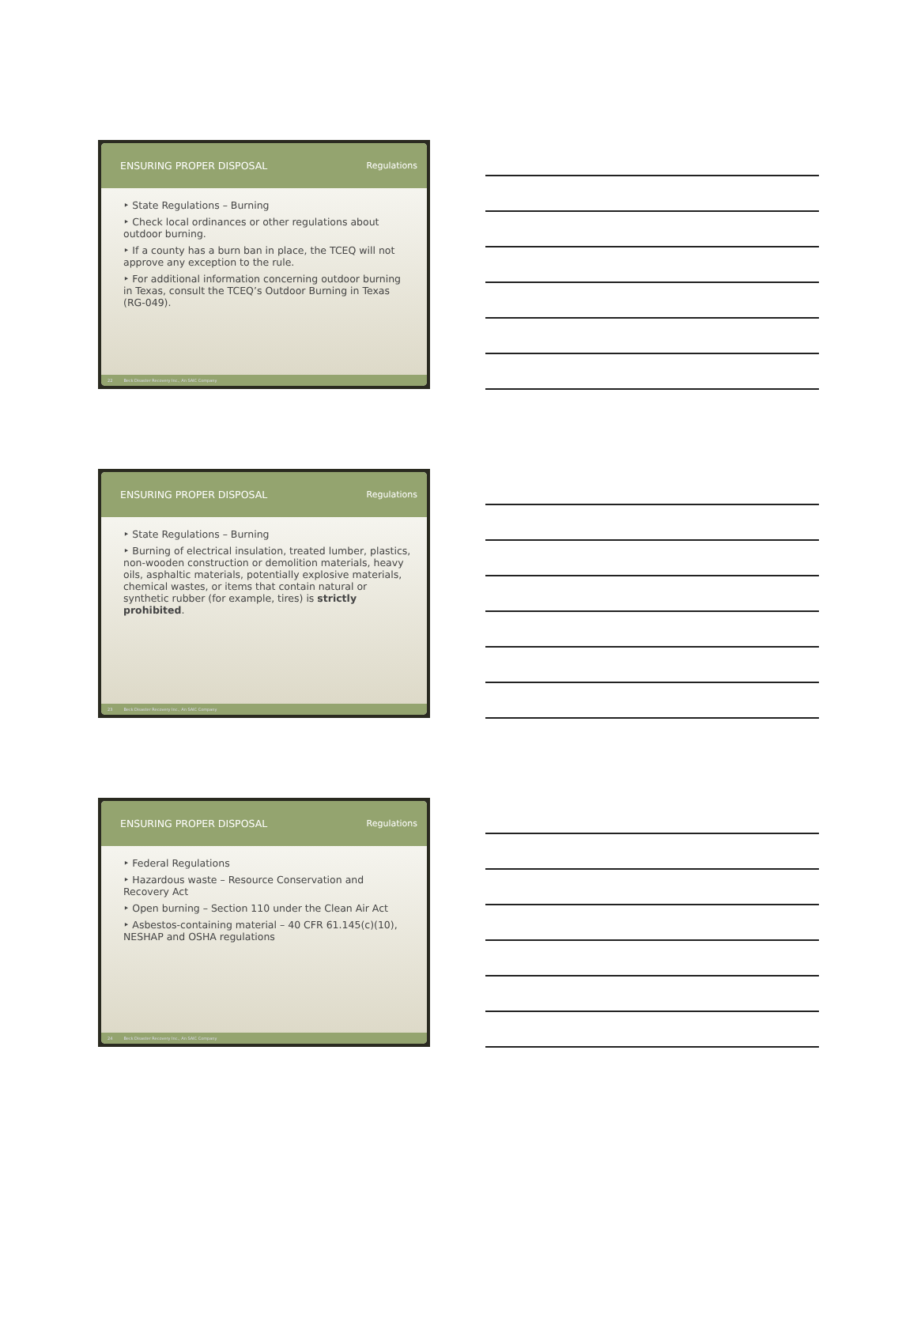ENSURING PROPER DISPOSAL Regulations
‣ State Regulations – Burning
‣ Check local ordinances or other regulations about outdoor burning.
‣ If a county has a burn ban in place, the TCEQ will not approve any exception to the rule.
‣ For additional information concerning outdoor burning in Texas, consult the TCEQ’s Outdoor Burning in Texas (RG-049).
22 Beck Disaster Recovery Inc., An SAIC Company
ENSURING PROPER DISPOSAL Regulations
‣ State Regulations – Burning
‣ Burning of electrical insulation, treated lumber, plastics, non-wooden construction or demolition materials, heavy oils, asphaltic materials, potentially explosive materials, chemical wastes, or items that contain natural or synthetic rubber (for example, tires) is strictly prohibited.
23 Beck Disaster Recovery Inc., An SAIC Company
ENSURING PROPER DISPOSAL Regulations
‣ Federal Regulations
‣ Hazardous waste – Resource Conservation and Recovery Act
‣ Open burning – Section 110 under the Clean Air Act
‣ Asbestos-containing material – 40 CFR 61.145(c)(10), NESHAP and OSHA regulations
24 Beck Disaster Recovery Inc., An SAIC Company